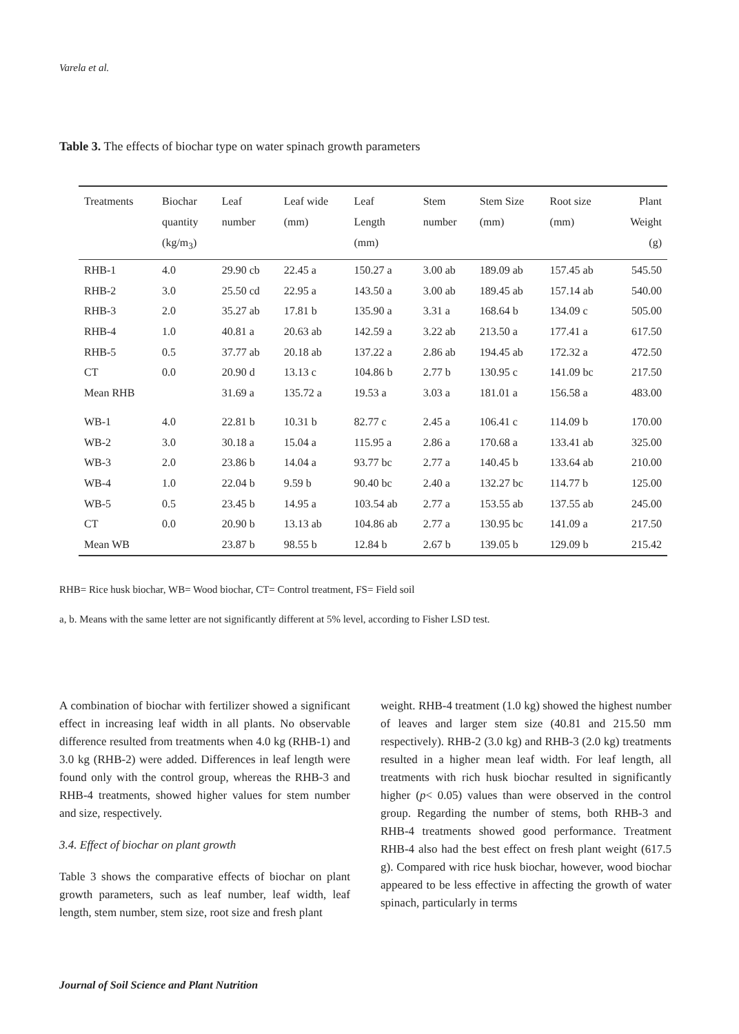Varela et al.
Table 3. The effects of biochar type on water spinach growth parameters
| Treatments | Biochar quantity (kg/m<sub>3</sub>) | Leaf number | Leaf wide (mm) | Leaf Length (mm) | Stem number | Stem Size (mm) | Root size (mm) | Plant Weight (g) |
| --- | --- | --- | --- | --- | --- | --- | --- | --- |
| RHB-1 | 4.0 | 29.90 cb | 22.45 a | 150.27 a | 3.00 ab | 189.09 ab | 157.45 ab | 545.50 |
| RHB-2 | 3.0 | 25.50 cd | 22.95 a | 143.50 a | 3.00 ab | 189.45 ab | 157.14 ab | 540.00 |
| RHB-3 | 2.0 | 35.27 ab | 17.81 b | 135.90 a | 3.31 a | 168.64 b | 134.09 c | 505.00 |
| RHB-4 | 1.0 | 40.81 a | 20.63 ab | 142.59 a | 3.22 ab | 213.50 a | 177.41 a | 617.50 |
| RHB-5 | 0.5 | 37.77 ab | 20.18 ab | 137.22 a | 2.86 ab | 194.45 ab | 172.32 a | 472.50 |
| CT | 0.0 | 20.90 d | 13.13 c | 104.86 b | 2.77 b | 130.95 c | 141.09 bc | 217.50 |
| Mean RHB | | 31.69 a | 135.72 a | 19.53 a | 3.03 a | 181.01 a | 156.58 a | 483.00 |
| WB-1 | 4.0 | 22.81 b | 10.31 b | 82.77 c | 2.45 a | 106.41 c | 114.09 b | 170.00 |
| WB-2 | 3.0 | 30.18 a | 15.04 a | 115.95 a | 2.86 a | 170.68 a | 133.41 ab | 325.00 |
| WB-3 | 2.0 | 23.86 b | 14.04 a | 93.77 bc | 2.77 a | 140.45 b | 133.64 ab | 210.00 |
| WB-4 | 1.0 | 22.04 b | 9.59 b | 90.40 bc | 2.40 a | 132.27 bc | 114.77 b | 125.00 |
| WB-5 | 0.5 | 23.45 b | 14.95 a | 103.54 ab | 2.77 a | 153.55 ab | 137.55 ab | 245.00 |
| CT | 0.0 | 20.90 b | 13.13 ab | 104.86 ab | 2.77 a | 130.95 bc | 141.09 a | 217.50 |
| Mean WB | | 23.87 b | 98.55 b | 12.84 b | 2.67 b | 139.05 b | 129.09 b | 215.42 |
RHB= Rice husk biochar, WB= Wood biochar, CT= Control treatment, FS= Field soil
a, b. Means with the same letter are not significantly different at 5% level, according to Fisher LSD test.
A combination of biochar with fertilizer showed a significant effect in increasing leaf width in all plants. No observable difference resulted from treatments when 4.0 kg (RHB-1) and 3.0 kg (RHB-2) were added. Differences in leaf length were found only with the control group, whereas the RHB-3 and RHB-4 treatments, showed higher values for stem number and size, respectively.
3.4. Effect of biochar on plant growth
Table 3 shows the comparative effects of biochar on plant growth parameters, such as leaf number, leaf width, leaf length, stem number, stem size, root size and fresh plant
weight. RHB-4 treatment (1.0 kg) showed the highest number of leaves and larger stem size (40.81 and 215.50 mm respectively). RHB-2 (3.0 kg) and RHB-3 (2.0 kg) treatments resulted in a higher mean leaf width. For leaf length, all treatments with rich husk biochar resulted in significantly higher (p< 0.05) values than were observed in the control group. Regarding the number of stems, both RHB-3 and RHB-4 treatments showed good performance. Treatment RHB-4 also had the best effect on fresh plant weight (617.5 g). Compared with rice husk biochar, however, wood biochar appeared to be less effective in affecting the growth of water spinach, particularly in terms
Journal of Soil Science and Plant Nutrition